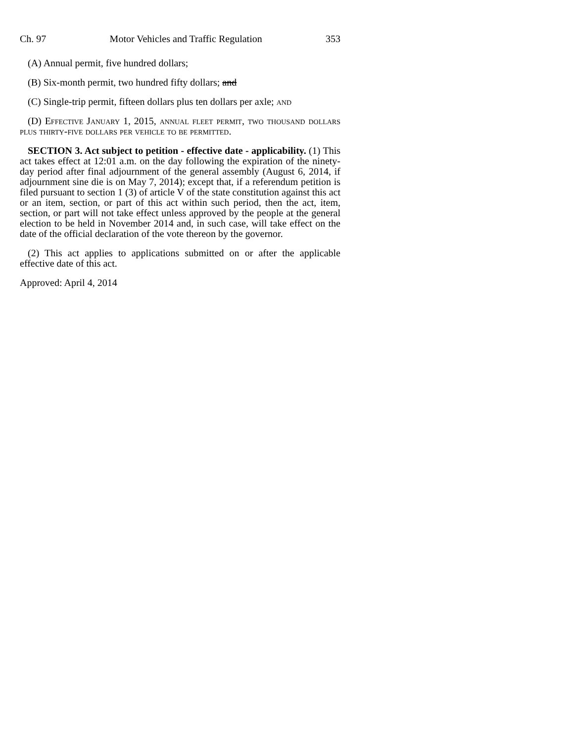Ch. 97 Motor Vehicles and Traffic Regulation 353
(A) Annual permit, five hundred dollars;
(B) Six-month permit, two hundred fifty dollars; and
(C) Single-trip permit, fifteen dollars plus ten dollars per axle; and
(D) Effective January 1, 2015, annual fleet permit, two thousand dollars plus thirty-five dollars per vehicle to be permitted.
SECTION 3. Act subject to petition - effective date - applicability. (1) This act takes effect at 12:01 a.m. on the day following the expiration of the ninety-day period after final adjournment of the general assembly (August 6, 2014, if adjournment sine die is on May 7, 2014); except that, if a referendum petition is filed pursuant to section 1 (3) of article V of the state constitution against this act or an item, section, or part of this act within such period, then the act, item, section, or part will not take effect unless approved by the people at the general election to be held in November 2014 and, in such case, will take effect on the date of the official declaration of the vote thereon by the governor.
(2) This act applies to applications submitted on or after the applicable effective date of this act.
Approved: April 4, 2014